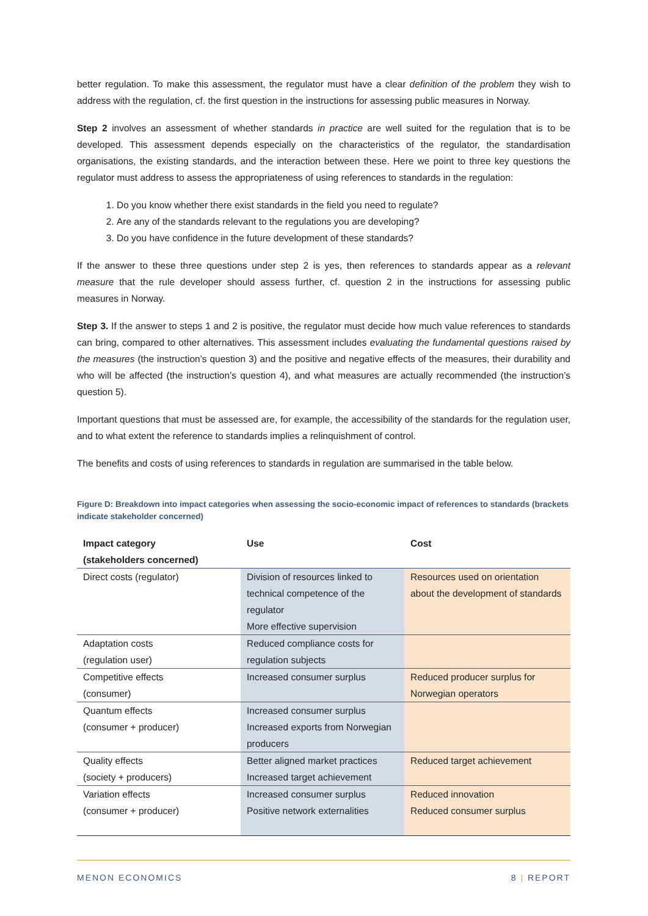better regulation. To make this assessment, the regulator must have a clear definition of the problem they wish to address with the regulation, cf. the first question in the instructions for assessing public measures in Norway.
Step 2 involves an assessment of whether standards in practice are well suited for the regulation that is to be developed. This assessment depends especially on the characteristics of the regulator, the standardisation organisations, the existing standards, and the interaction between these. Here we point to three key questions the regulator must address to assess the appropriateness of using references to standards in the regulation:
1. Do you know whether there exist standards in the field you need to regulate?
2. Are any of the standards relevant to the regulations you are developing?
3. Do you have confidence in the future development of these standards?
If the answer to these three questions under step 2 is yes, then references to standards appear as a relevant measure that the rule developer should assess further, cf. question 2 in the instructions for assessing public measures in Norway.
Step 3. If the answer to steps 1 and 2 is positive, the regulator must decide how much value references to standards can bring, compared to other alternatives. This assessment includes evaluating the fundamental questions raised by the measures (the instruction’s question 3) and the positive and negative effects of the measures, their durability and who will be affected (the instruction’s question 4), and what measures are actually recommended (the instruction’s question 5).
Important questions that must be assessed are, for example, the accessibility of the standards for the regulation user, and to what extent the reference to standards implies a relinquishment of control.
The benefits and costs of using references to standards in regulation are summarised in the table below.
Figure D: Breakdown into impact categories when assessing the socio-economic impact of references to standards (brackets indicate stakeholder concerned)
| Impact category (stakeholders concerned) | Use | Cost |
| --- | --- | --- |
| Direct costs (regulator) | Division of resources linked to technical competence of the regulator More effective supervision | Resources used on orientation about the development of standards |
| Adaptation costs (regulation user) | Reduced compliance costs for regulation subjects | |
| Competitive effects (consumer) | Increased consumer surplus | Reduced producer surplus for Norwegian operators |
| Quantum effects (consumer + producer) | Increased consumer surplus Increased exports from Norwegian producers | |
| Quality effects (society + producers) | Better aligned market practices Increased target achievement | Reduced target achievement |
| Variation effects (consumer + producer) | Increased consumer surplus Positive network externalities | Reduced innovation Reduced consumer surplus |
MENON ECONOMICS 8 | REPORT